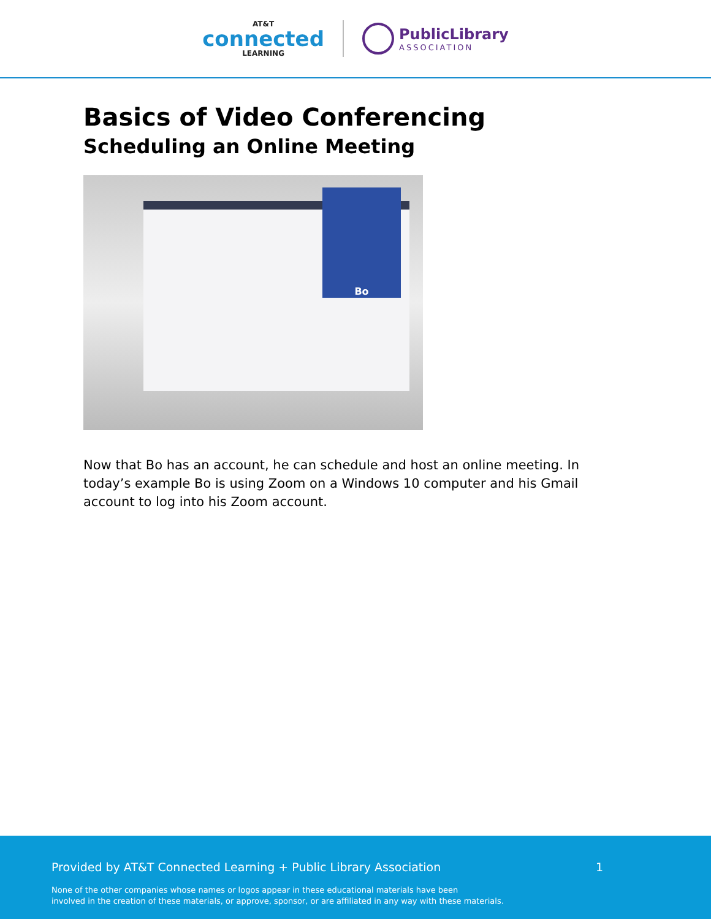AT&T
connected
LEARNING
PublicLibrary
ASSOCIATION
Basics of Video Conferencing
Scheduling an Online Meeting
Bo
Now that Bo has an account, he can schedule and host an online meeting. In today’s example Bo is using Zoom on a Windows 10 computer and his Gmail account to log into his Zoom account.
Provided by AT&T Connected Learning + Public Library Association 1
None of the other companies whose names or logos appear in these educational materials have been
involved in the creation of these materials, or approve, sponsor, or are affiliated in any way with these materials.